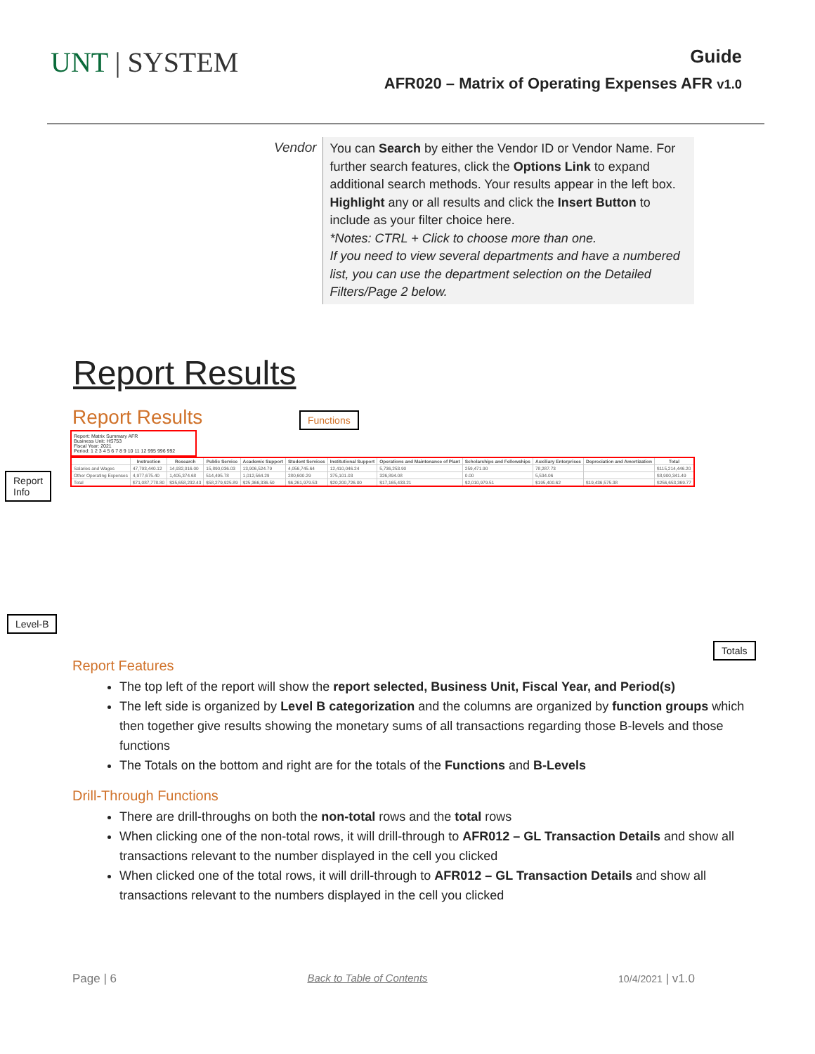UNT | SYSTEM
Guide
AFR020 – Matrix of Operating Expenses AFR v1.0
Vendor
You can Search by either the Vendor ID or Vendor Name. For further search features, click the Options Link to expand additional search methods. Your results appear in the left box. Highlight any or all results and click the Insert Button to include as your filter choice here.
*Notes: CTRL + Click to choose more than one.
If you need to view several departments and have a numbered list, you can use the department selection on the Detailed Filters/Page 2 below.
Report Results
Report Results Functions
Report: Matrix Summary AFR
Business Unit: HS753
Fiscal Year: 2021
Period: 1 2 3 4 5 6 7 8 9 10 11 12 995 996 992
Report
Info
Level-B
| | Instruction | Research | Public Service | Academic Support | Student Services | Institutional Support | Operations and Maintenance of Plant | Scholarships and Fellowships | Auxiliary Enterprises | Depreciation and Amortization | Total |
| --- | --- | --- | --- | --- | --- | --- | --- | --- | --- | --- | --- |
| Salaries and Wages | 47,793,440.12 | 14,932,016.00 | 15,890,036.03 | 13,906,524.79 | 4,056,745.64 | 12,410,046.24 | 5,736,253.90 | 259,471.90 | 78,287.73 | | $115,214,446.20 |
| Other Operating Expenses | 4,977,675.40 | 1,405,374.68 | 514,495.78 | 1,012,564.29 | 280,600.29 | 375,101.03 | 326,894.08 | 0.00 | 5,534.06 | | $8,900,341.49 |
| Total | $71,087,778.80 | $35,658,232.43 | $58,279,925.89 | $25,366,336.50 | $6,261,979.53 | $20,200,726.00 | $17,165,433.21 | $2,010,979.51 | $195,400.62 | $19,436,575.38 | $256,653,369.77 |
Totals
Report Features
The top left of the report will show the report selected, Business Unit, Fiscal Year, and Period(s)
The left side is organized by Level B categorization and the columns are organized by function groups which then together give results showing the monetary sums of all transactions regarding those B-levels and those functions
The Totals on the bottom and right are for the totals of the Functions and B-Levels
Drill-Through Functions
There are drill-throughs on both the non-total rows and the total rows
When clicking one of the non-total rows, it will drill-through to AFR012 – GL Transaction Details and show all transactions relevant to the number displayed in the cell you clicked
When clicked one of the total rows, it will drill-through to AFR012 – GL Transaction Details and show all transactions relevant to the numbers displayed in the cell you clicked
Page | 6 Back to Table of Contents 10/4/2021 | v1.0